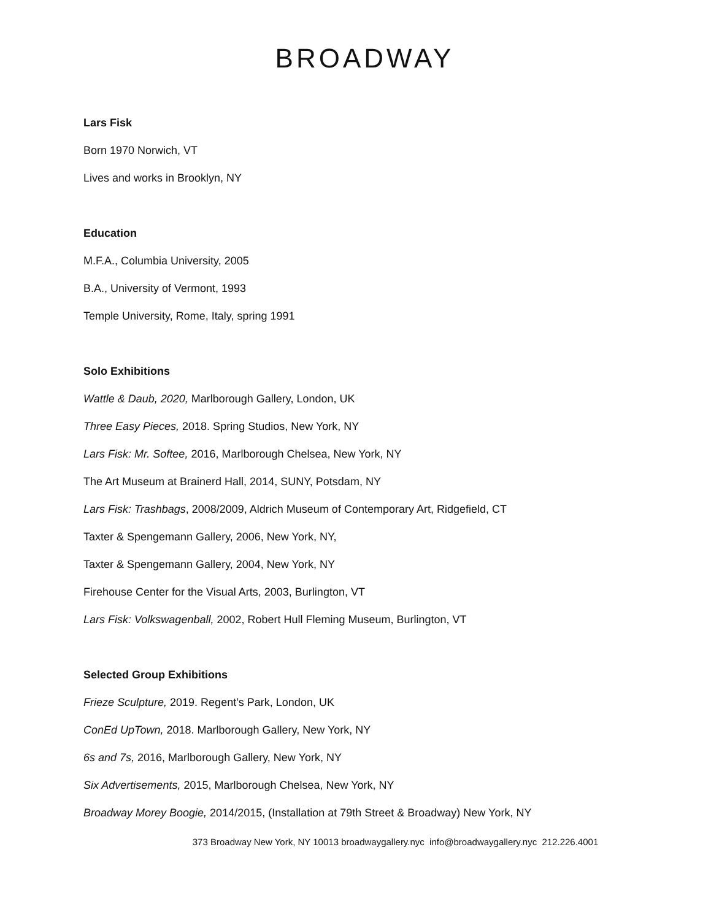BROADWAY
Lars Fisk
Born 1970 Norwich, VT
Lives and works in Brooklyn, NY
Education
M.F.A., Columbia University, 2005
B.A., University of Vermont, 1993
Temple University, Rome, Italy, spring 1991
Solo Exhibitions
Wattle & Daub, 2020, Marlborough Gallery, London, UK
Three Easy Pieces, 2018. Spring Studios, New York, NY
Lars Fisk: Mr. Softee, 2016, Marlborough Chelsea, New York, NY
The Art Museum at Brainerd Hall, 2014, SUNY, Potsdam, NY
Lars Fisk: Trashbags, 2008/2009, Aldrich Museum of Contemporary Art, Ridgefield, CT
Taxter & Spengemann Gallery, 2006, New York, NY,
Taxter & Spengemann Gallery, 2004, New York, NY
Firehouse Center for the Visual Arts, 2003, Burlington, VT
Lars Fisk: Volkswagenball, 2002, Robert Hull Fleming Museum, Burlington, VT
Selected Group Exhibitions
Frieze Sculpture, 2019. Regent’s Park, London, UK
ConEd UpTown, 2018. Marlborough Gallery, New York, NY
6s and 7s, 2016, Marlborough Gallery, New York, NY
Six Advertisements, 2015, Marlborough Chelsea, New York, NY
Broadway Morey Boogie, 2014/2015, (Installation at 79th Street & Broadway) New York, NY
373 Broadway New York, NY 10013 broadwaygallery.nyc info@broadwaygallery.nyc 212.226.4001